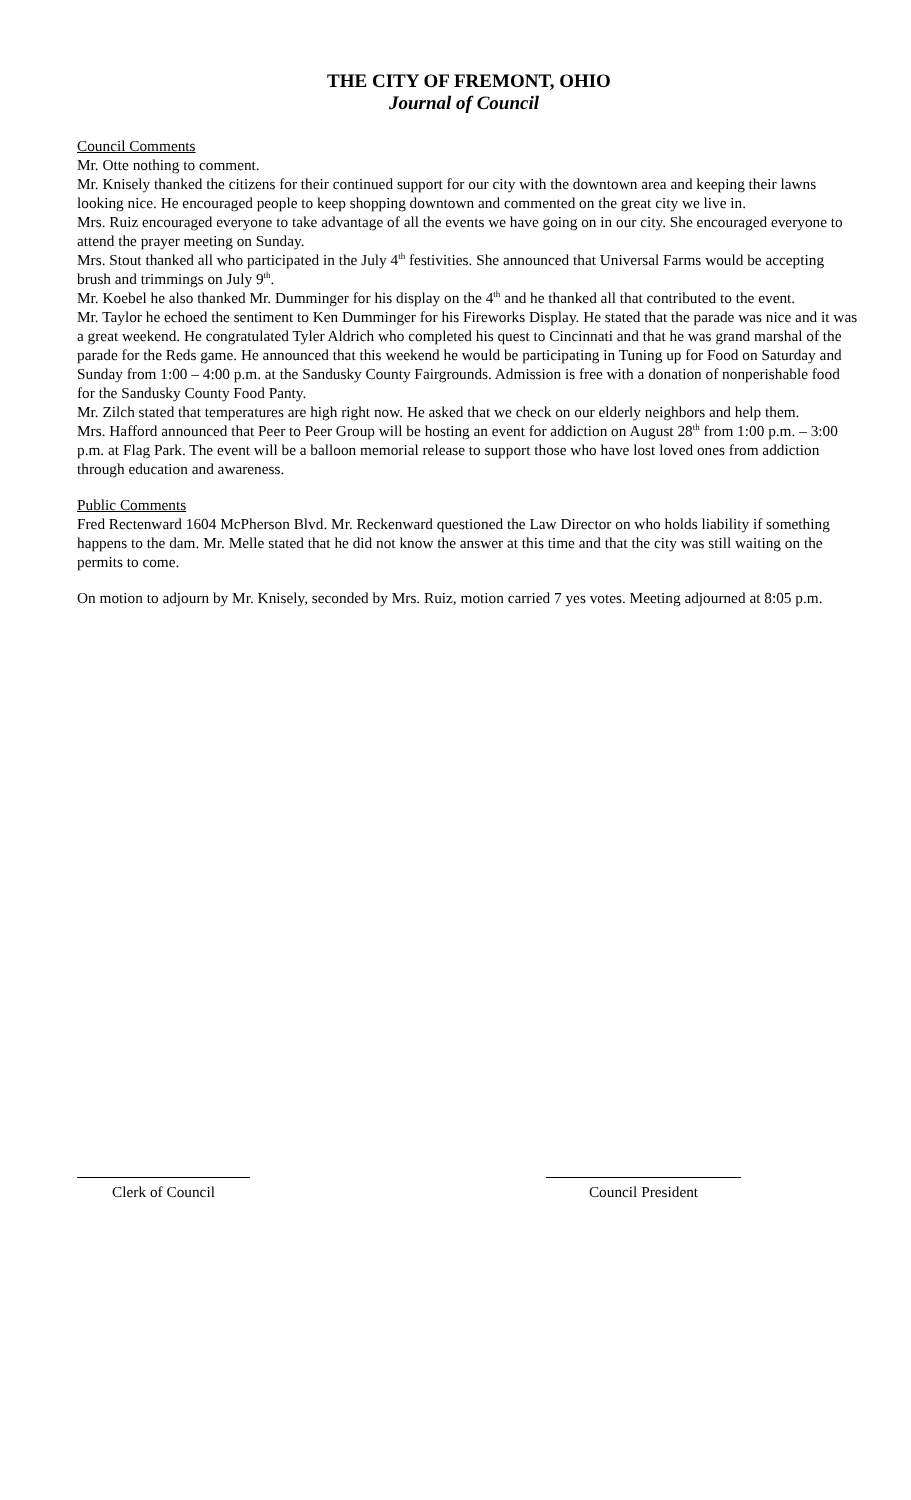THE CITY OF FREMONT, OHIO
Journal of Council
Council Comments
Mr. Otte nothing to comment.
Mr. Knisely thanked the citizens for their continued support for our city with the downtown area and keeping their lawns looking nice. He encouraged people to keep shopping downtown and commented on the great city we live in.
Mrs. Ruiz encouraged everyone to take advantage of all the events we have going on in our city. She encouraged everyone to attend the prayer meeting on Sunday.
Mrs. Stout thanked all who participated in the July 4<sup>th</sup> festivities. She announced that Universal Farms would be accepting brush and trimmings on July 9<sup>th</sup>.
Mr. Koebel he also thanked Mr. Dumminger for his display on the 4<sup>th</sup> and he thanked all that contributed to the event.
Mr. Taylor he echoed the sentiment to Ken Dumminger for his Fireworks Display. He stated that the parade was nice and it was a great weekend. He congratulated Tyler Aldrich who completed his quest to Cincinnati and that he was grand marshal of the parade for the Reds game. He announced that this weekend he would be participating in Tuning up for Food on Saturday and Sunday from 1:00 – 4:00 p.m. at the Sandusky County Fairgrounds. Admission is free with a donation of nonperishable food for the Sandusky County Food Panty.
Mr. Zilch stated that temperatures are high right now. He asked that we check on our elderly neighbors and help them.
Mrs. Hafford announced that Peer to Peer Group will be hosting an event for addiction on August 28<sup>th</sup> from 1:00 p.m. – 3:00 p.m. at Flag Park. The event will be a balloon memorial release to support those who have lost loved ones from addiction through education and awareness.
Public Comments
Fred Rectenward 1604 McPherson Blvd. Mr. Reckenward questioned the Law Director on who holds liability if something happens to the dam. Mr. Melle stated that he did not know the answer at this time and that the city was still waiting on the permits to come.
On motion to adjourn by Mr. Knisely, seconded by Mrs. Ruiz, motion carried 7 yes votes. Meeting adjourned at 8:05 p.m.
Clerk of Council Council President